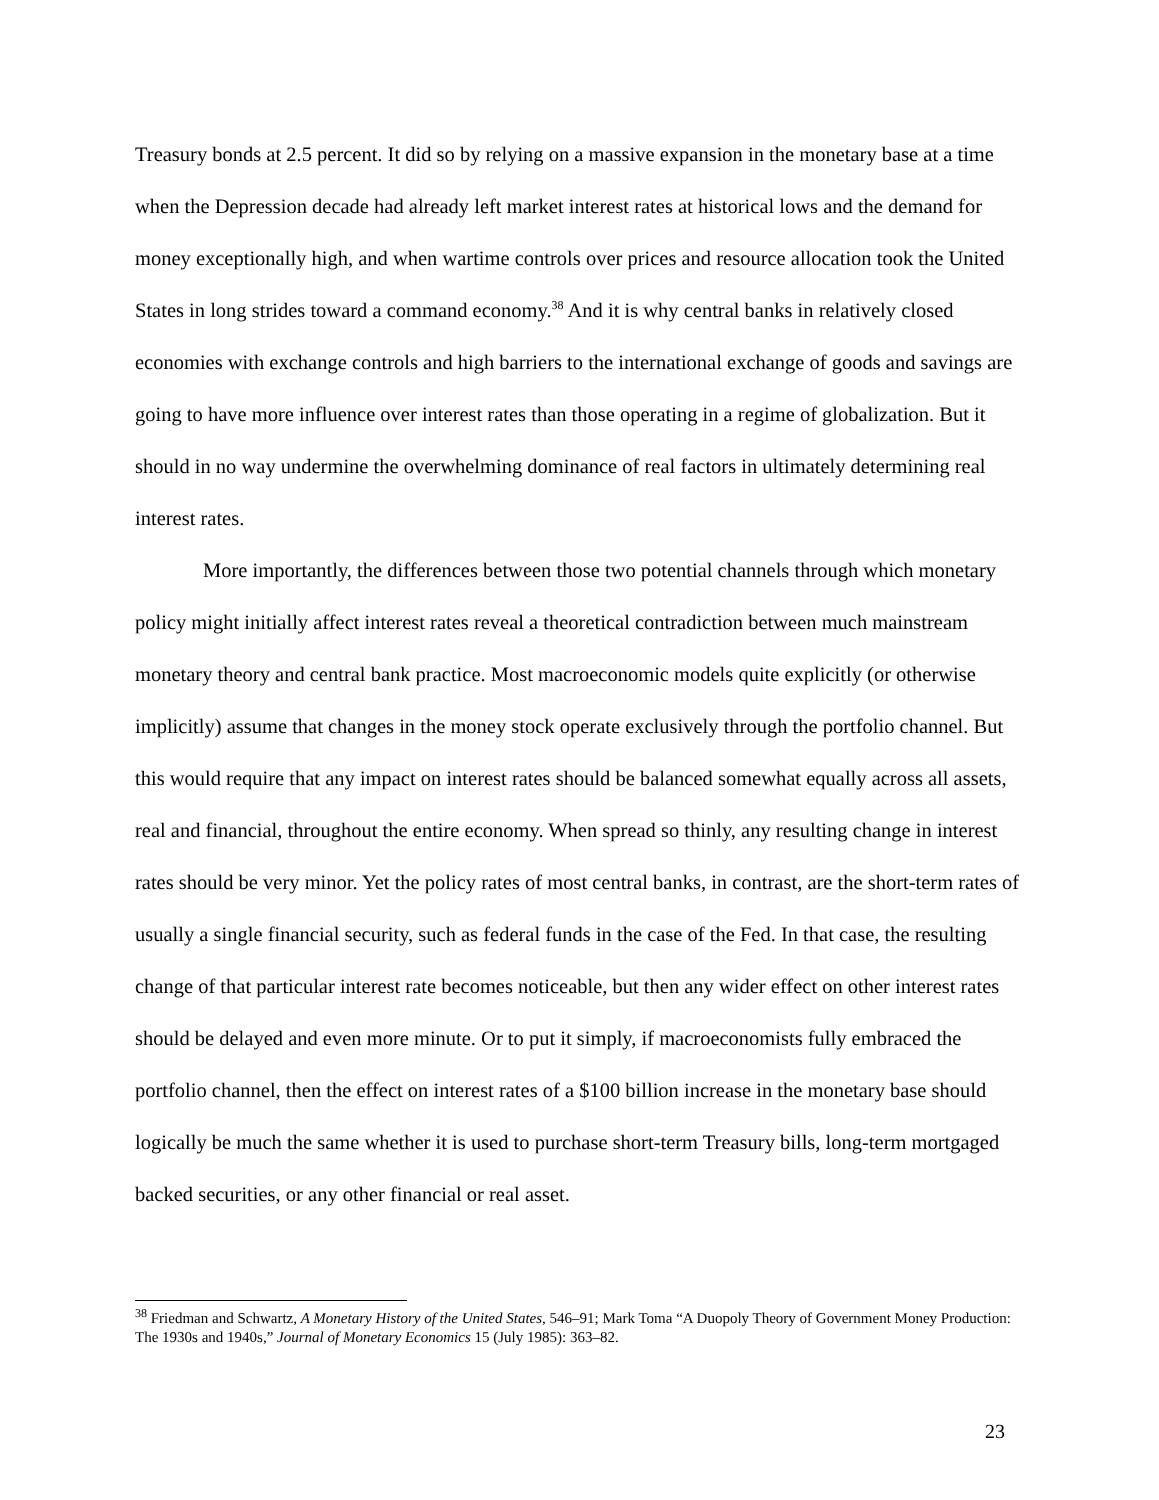Treasury bonds at 2.5 percent. It did so by relying on a massive expansion in the monetary base at a time when the Depression decade had already left market interest rates at historical lows and the demand for money exceptionally high, and when wartime controls over prices and resource allocation took the United States in long strides toward a command economy.<sup>38</sup> And it is why central banks in relatively closed economies with exchange controls and high barriers to the international exchange of goods and savings are going to have more influence over interest rates than those operating in a regime of globalization. But it should in no way undermine the overwhelming dominance of real factors in ultimately determining real interest rates.
More importantly, the differences between those two potential channels through which monetary policy might initially affect interest rates reveal a theoretical contradiction between much mainstream monetary theory and central bank practice. Most macroeconomic models quite explicitly (or otherwise implicitly) assume that changes in the money stock operate exclusively through the portfolio channel. But this would require that any impact on interest rates should be balanced somewhat equally across all assets, real and financial, throughout the entire economy. When spread so thinly, any resulting change in interest rates should be very minor. Yet the policy rates of most central banks, in contrast, are the short-term rates of usually a single financial security, such as federal funds in the case of the Fed. In that case, the resulting change of that particular interest rate becomes noticeable, but then any wider effect on other interest rates should be delayed and even more minute. Or to put it simply, if macroeconomists fully embraced the portfolio channel, then the effect on interest rates of a $100 billion increase in the monetary base should logically be much the same whether it is used to purchase short-term Treasury bills, long-term mortgaged backed securities, or any other financial or real asset.
<sup>38</sup> Friedman and Schwartz, A Monetary History of the United States, 546–91; Mark Toma “A Duopoly Theory of Government Money Production: The 1930s and 1940s,” Journal of Monetary Economics 15 (July 1985): 363–82.
23